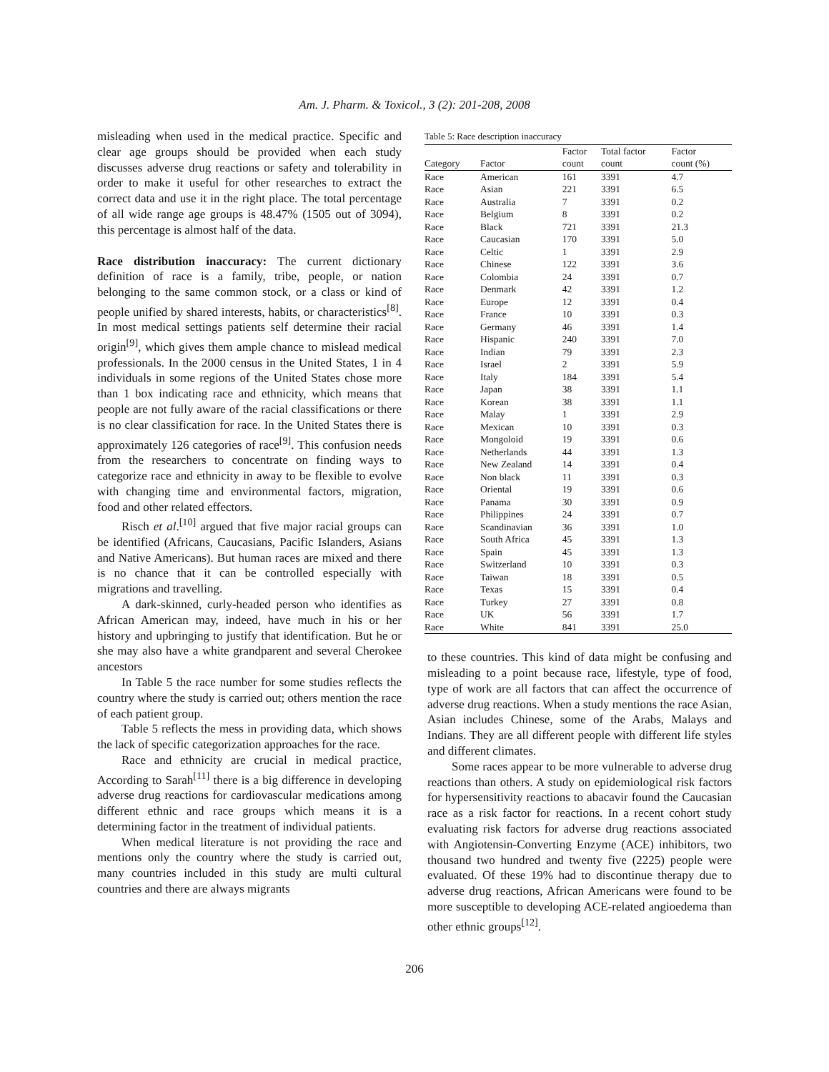Am. J. Pharm. & Toxicol., 3 (2): 201-208, 2008
misleading when used in the medical practice. Specific and clear age groups should be provided when each study discusses adverse drug reactions or safety and tolerability in order to make it useful for other researches to extract the correct data and use it in the right place. The total percentage of all wide range age groups is 48.47% (1505 out of 3094), this percentage is almost half of the data.
Race distribution inaccuracy: The current dictionary definition of race is a family, tribe, people, or nation belonging to the same common stock, or a class or kind of people unified by shared interests, habits, or characteristics<sup>[8]</sup>. In most medical settings patients self determine their racial origin<sup>[9]</sup>, which gives them ample chance to mislead medical professionals. In the 2000 census in the United States, 1 in 4 individuals in some regions of the United States chose more than 1 box indicating race and ethnicity, which means that people are not fully aware of the racial classifications or there is no clear classification for race. In the United States there is approximately 126 categories of race<sup>[9]</sup>. This confusion needs from the researchers to concentrate on finding ways to categorize race and ethnicity in away to be flexible to evolve with changing time and environmental factors, migration, food and other related effectors.
Risch et al.<sup>[10]</sup> argued that five major racial groups can be identified (Africans, Caucasians, Pacific Islanders, Asians and Native Americans). But human races are mixed and there is no chance that it can be controlled especially with migrations and travelling.
A dark-skinned, curly-headed person who identifies as African American may, indeed, have much in his or her history and upbringing to justify that identification. But he or she may also have a white grandparent and several Cherokee ancestors
In Table 5 the race number for some studies reflects the country where the study is carried out; others mention the race of each patient group.
Table 5 reflects the mess in providing data, which shows the lack of specific categorization approaches for the race.
Race and ethnicity are crucial in medical practice, According to Sarah<sup>[11]</sup> there is a big difference in developing adverse drug reactions for cardiovascular medications among different ethnic and race groups which means it is a determining factor in the treatment of individual patients.
When medical literature is not providing the race and mentions only the country where the study is carried out, many countries included in this study are multi cultural countries and there are always migrants
Table 5: Race description inaccuracy
| | | Factor | Total factor | Factor |
| --- | --- | --- | --- | --- |
| Category | Factor | count | count | count (%) |
| Race | American | 161 | 3391 | 4.7 |
| Race | Asian | 221 | 3391 | 6.5 |
| Race | Australia | 7 | 3391 | 0.2 |
| Race | Belgium | 8 | 3391 | 0.2 |
| Race | Black | 721 | 3391 | 21.3 |
| Race | Caucasian | 170 | 3391 | 5.0 |
| Race | Celtic | 1 | 3391 | 2.9 |
| Race | Chinese | 122 | 3391 | 3.6 |
| Race | Colombia | 24 | 3391 | 0.7 |
| Race | Denmark | 42 | 3391 | 1.2 |
| Race | Europe | 12 | 3391 | 0.4 |
| Race | France | 10 | 3391 | 0.3 |
| Race | Germany | 46 | 3391 | 1.4 |
| Race | Hispanic | 240 | 3391 | 7.0 |
| Race | Indian | 79 | 3391 | 2.3 |
| Race | Israel | 2 | 3391 | 5.9 |
| Race | Italy | 184 | 3391 | 5.4 |
| Race | Japan | 38 | 3391 | 1.1 |
| Race | Korean | 38 | 3391 | 1.1 |
| Race | Malay | 1 | 3391 | 2.9 |
| Race | Mexican | 10 | 3391 | 0.3 |
| Race | Mongoloid | 19 | 3391 | 0.6 |
| Race | Netherlands | 44 | 3391 | 1.3 |
| Race | New Zealand | 14 | 3391 | 0.4 |
| Race | Non black | 11 | 3391 | 0.3 |
| Race | Oriental | 19 | 3391 | 0.6 |
| Race | Panama | 30 | 3391 | 0.9 |
| Race | Philippines | 24 | 3391 | 0.7 |
| Race | Scandinavian | 36 | 3391 | 1.0 |
| Race | South Africa | 45 | 3391 | 1.3 |
| Race | Spain | 45 | 3391 | 1.3 |
| Race | Switzerland | 10 | 3391 | 0.3 |
| Race | Taiwan | 18 | 3391 | 0.5 |
| Race | Texas | 15 | 3391 | 0.4 |
| Race | Turkey | 27 | 3391 | 0.8 |
| Race | UK | 56 | 3391 | 1.7 |
| Race | White | 841 | 3391 | 25.0 |
to these countries. This kind of data might be confusing and misleading to a point because race, lifestyle, type of food, type of work are all factors that can affect the occurrence of adverse drug reactions. When a study mentions the race Asian, Asian includes Chinese, some of the Arabs, Malays and Indians. They are all different people with different life styles and different climates.
Some races appear to be more vulnerable to adverse drug reactions than others. A study on epidemiological risk factors for hypersensitivity reactions to abacavir found the Caucasian race as a risk factor for reactions. In a recent cohort study evaluating risk factors for adverse drug reactions associated with Angiotensin-Converting Enzyme (ACE) inhibitors, two thousand two hundred and twenty five (2225) people were evaluated. Of these 19% had to discontinue therapy due to adverse drug reactions, African Americans were found to be more susceptible to developing ACE-related angioedema than other ethnic groups<sup>[12]</sup>.
206